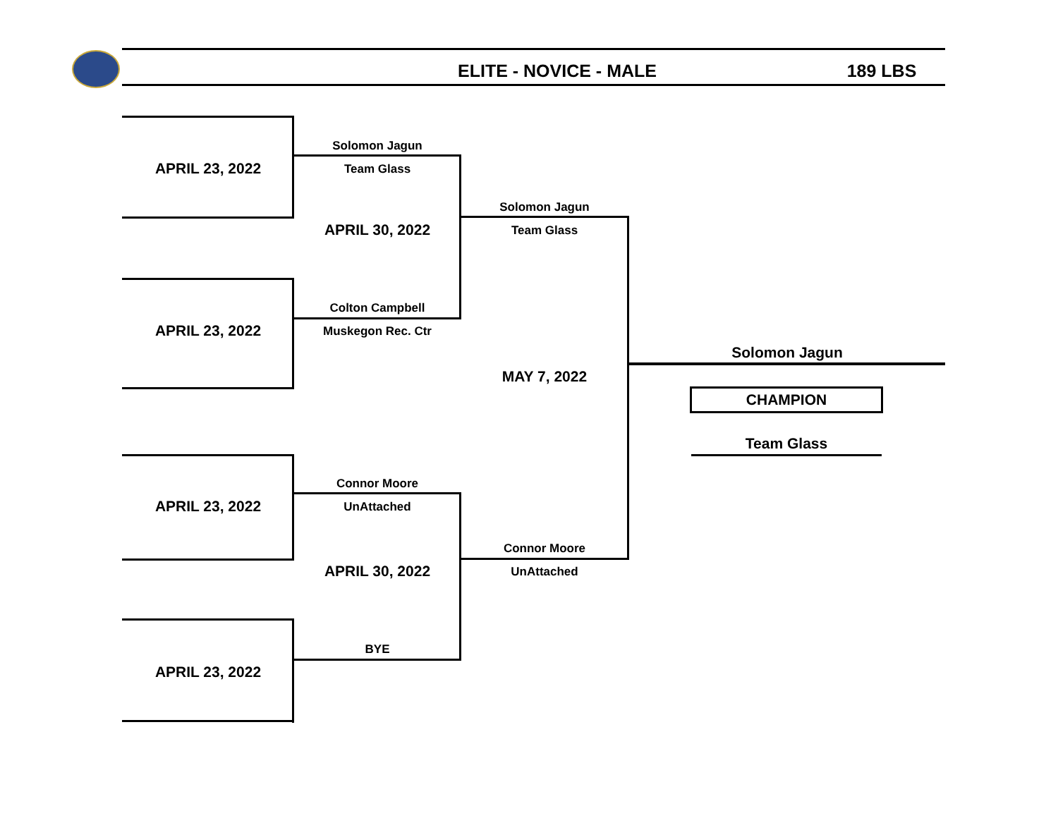ELITE - NOVICE - MALE 189 LBS
APRIL 23, 2022
Solomon Jagun
Team Glass
APRIL 30, 2022
APRIL 23, 2022
Colton Campbell
Muskegon Rec. Ctr
Solomon Jagun
Team Glass
MAY 7, 2022
APRIL 23, 2022
Connor Moore
UnAttached
APRIL 30, 2022
APRIL 23, 2022
BYE
Connor Moore
UnAttached
Solomon Jagun
CHAMPION
Team Glass